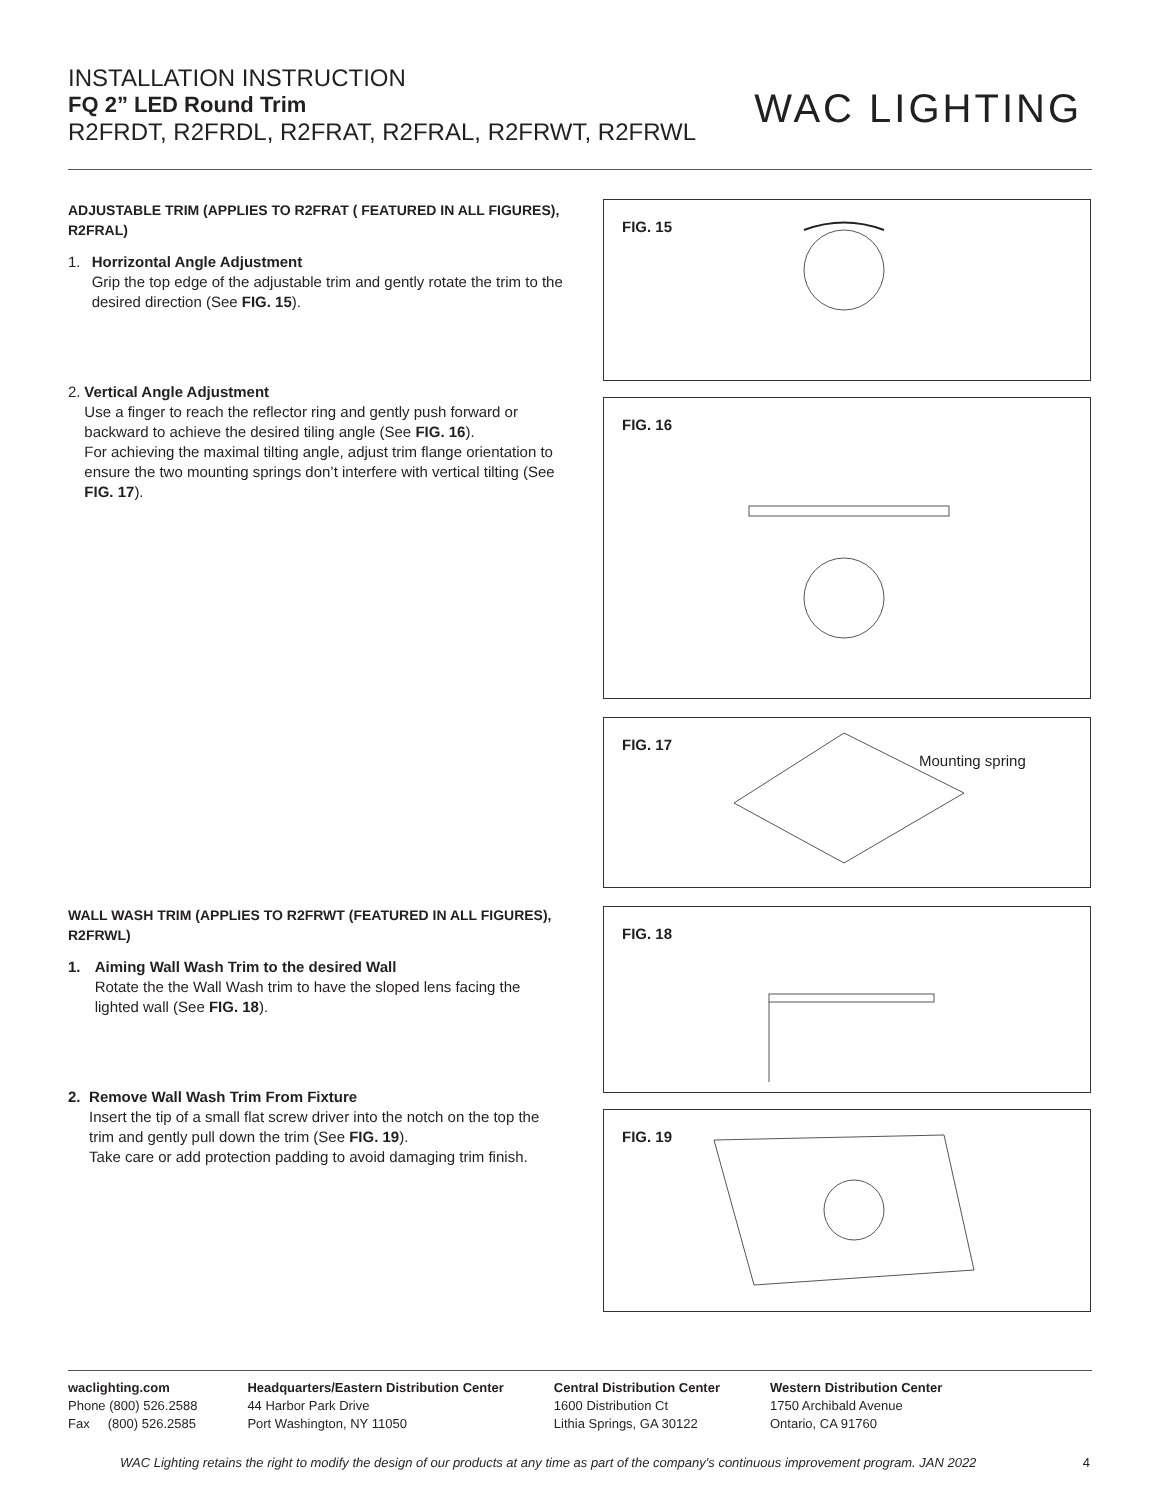INSTALLATION INSTRUCTION
FQ 2” LED Round Trim
R2FRDT, R2FRDL, R2FRAT, R2FRAL, R2FRWT, R2FRWL
WAC LIGHTING
ADJUSTABLE TRIM (APPLIES TO R2FRAT ( FEATURED IN ALL FIGURES), R2FRAL)
1. Horrizontal Angle Adjustment
Grip the top edge of the adjustable trim and gently rotate the trim to the desired direction (See FIG. 15).
2. Vertical Angle Adjustment
Use a finger to reach the reflector ring and gently push forward or backward to achieve the desired tiling angle (See FIG. 16).
For achieving the maximal tilting angle, adjust trim flange orientation to ensure the two mounting springs don’t interfere with vertical tilting (See FIG. 17).
WALL WASH TRIM (APPLIES TO R2FRWT (FEATURED IN ALL FIGURES), R2FRWL)
1. Aiming Wall Wash Trim to the desired Wall
Rotate the the Wall Wash trim to have the sloped lens facing the lighted wall (See FIG. 18).
2. Remove Wall Wash Trim From Fixture
Insert the tip of a small flat screw driver into the notch on the top the trim and gently pull down the trim (See FIG. 19).
Take care or add protection padding to avoid damaging trim finish.
FIG. 15
FIG. 16
FIG. 17
Mounting spring
FIG. 18
FIG. 19
waclighting.com
Phone (800) 526.2588
Fax (800) 526.2585
Headquarters/Eastern Distribution Center
44 Harbor Park Drive
Port Washington, NY 11050
Central Distribution Center
1600 Distribution Ct
Lithia Springs, GA 30122
Western Distribution Center
1750 Archibald Avenue
Ontario, CA 91760
WAC Lighting retains the right to modify the design of our products at any time as part of the company's continuous improvement program. JAN 2022 4